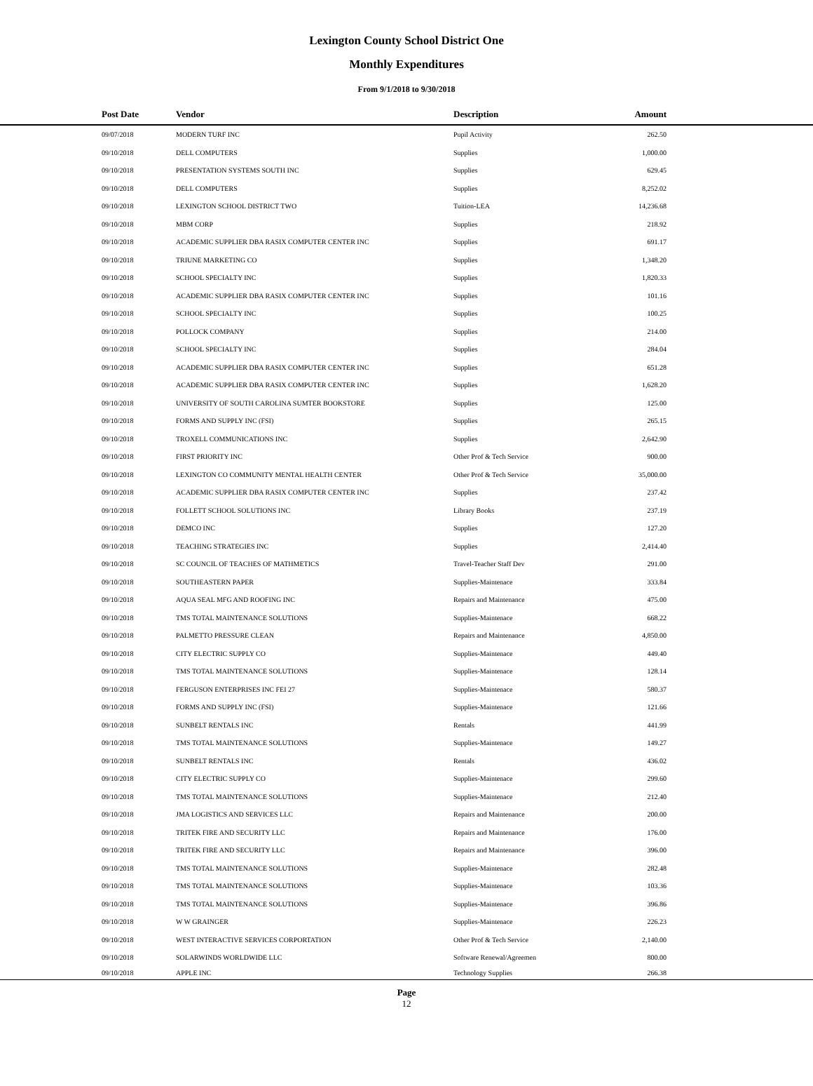Lexington County School District One
Monthly Expenditures
From 9/1/2018 to 9/30/2018
| Post Date | Vendor | Description | Amount | |
| --- | --- | --- | --- | --- |
| 09/07/2018 | MODERN TURF INC | Pupil Activity | 262.50 | |
| 09/10/2018 | DELL COMPUTERS | Supplies | 1,000.00 | |
| 09/10/2018 | PRESENTATION SYSTEMS SOUTH INC | Supplies | 629.45 | |
| 09/10/2018 | DELL COMPUTERS | Supplies | 8,252.02 | |
| 09/10/2018 | LEXINGTON SCHOOL DISTRICT TWO | Tuition-LEA | 14,236.68 | |
| 09/10/2018 | MBM CORP | Supplies | 218.92 | |
| 09/10/2018 | ACADEMIC SUPPLIER DBA RASIX COMPUTER CENTER INC | Supplies | 691.17 | |
| 09/10/2018 | TRIUNE MARKETING CO | Supplies | 1,348.20 | |
| 09/10/2018 | SCHOOL SPECIALTY INC | Supplies | 1,820.33 | |
| 09/10/2018 | ACADEMIC SUPPLIER DBA RASIX COMPUTER CENTER INC | Supplies | 101.16 | |
| 09/10/2018 | SCHOOL SPECIALTY INC | Supplies | 100.25 | |
| 09/10/2018 | POLLOCK COMPANY | Supplies | 214.00 | |
| 09/10/2018 | SCHOOL SPECIALTY INC | Supplies | 284.04 | |
| 09/10/2018 | ACADEMIC SUPPLIER DBA RASIX COMPUTER CENTER INC | Supplies | 651.28 | |
| 09/10/2018 | ACADEMIC SUPPLIER DBA RASIX COMPUTER CENTER INC | Supplies | 1,628.20 | |
| 09/10/2018 | UNIVERSITY OF SOUTH CAROLINA SUMTER BOOKSTORE | Supplies | 125.00 | |
| 09/10/2018 | FORMS AND SUPPLY INC (FSI) | Supplies | 265.15 | |
| 09/10/2018 | TROXELL COMMUNICATIONS INC | Supplies | 2,642.90 | |
| 09/10/2018 | FIRST PRIORITY INC | Other Prof & Tech Service | 900.00 | |
| 09/10/2018 | LEXINGTON CO COMMUNITY MENTAL HEALTH CENTER | Other Prof & Tech Service | 35,000.00 | |
| 09/10/2018 | ACADEMIC SUPPLIER DBA RASIX COMPUTER CENTER INC | Supplies | 237.42 | |
| 09/10/2018 | FOLLETT SCHOOL SOLUTIONS INC | Library Books | 237.19 | |
| 09/10/2018 | DEMCO INC | Supplies | 127.20 | |
| 09/10/2018 | TEACHING STRATEGIES INC | Supplies | 2,414.40 | |
| 09/10/2018 | SC COUNCIL OF TEACHES OF MATHMETICS | Travel-Teacher Staff Dev | 291.00 | |
| 09/10/2018 | SOUTHEASTERN PAPER | Supplies-Maintenace | 333.84 | |
| 09/10/2018 | AQUA SEAL MFG AND ROOFING INC | Repairs and Maintenance | 475.00 | |
| 09/10/2018 | TMS TOTAL MAINTENANCE SOLUTIONS | Supplies-Maintenace | 668.22 | |
| 09/10/2018 | PALMETTO PRESSURE CLEAN | Repairs and Maintenance | 4,850.00 | |
| 09/10/2018 | CITY ELECTRIC SUPPLY CO | Supplies-Maintenace | 449.40 | |
| 09/10/2018 | TMS TOTAL MAINTENANCE SOLUTIONS | Supplies-Maintenace | 128.14 | |
| 09/10/2018 | FERGUSON ENTERPRISES INC FEI 27 | Supplies-Maintenace | 580.37 | |
| 09/10/2018 | FORMS AND SUPPLY INC (FSI) | Supplies-Maintenace | 121.66 | |
| 09/10/2018 | SUNBELT RENTALS INC | Rentals | 441.99 | |
| 09/10/2018 | TMS TOTAL MAINTENANCE SOLUTIONS | Supplies-Maintenace | 149.27 | |
| 09/10/2018 | SUNBELT RENTALS INC | Rentals | 436.02 | |
| 09/10/2018 | CITY ELECTRIC SUPPLY CO | Supplies-Maintenace | 299.60 | |
| 09/10/2018 | TMS TOTAL MAINTENANCE SOLUTIONS | Supplies-Maintenace | 212.40 | |
| 09/10/2018 | JMA LOGISTICS AND SERVICES LLC | Repairs and Maintenance | 200.00 | |
| 09/10/2018 | TRITEK FIRE AND SECURITY LLC | Repairs and Maintenance | 176.00 | |
| 09/10/2018 | TRITEK FIRE AND SECURITY LLC | Repairs and Maintenance | 396.00 | |
| 09/10/2018 | TMS TOTAL MAINTENANCE SOLUTIONS | Supplies-Maintenace | 282.48 | |
| 09/10/2018 | TMS TOTAL MAINTENANCE SOLUTIONS | Supplies-Maintenace | 103.36 | |
| 09/10/2018 | TMS TOTAL MAINTENANCE SOLUTIONS | Supplies-Maintenace | 396.86 | |
| 09/10/2018 | W W GRAINGER | Supplies-Maintenace | 226.23 | |
| 09/10/2018 | WEST INTERACTIVE SERVICES CORPORTATION | Other Prof & Tech Service | 2,140.00 | |
| 09/10/2018 | SOLARWINDS WORLDWIDE LLC | Software Renewal/Agreemen | 800.00 | |
| 09/10/2018 | APPLE INC | Technology Supplies | 266.38 | |
Page
12